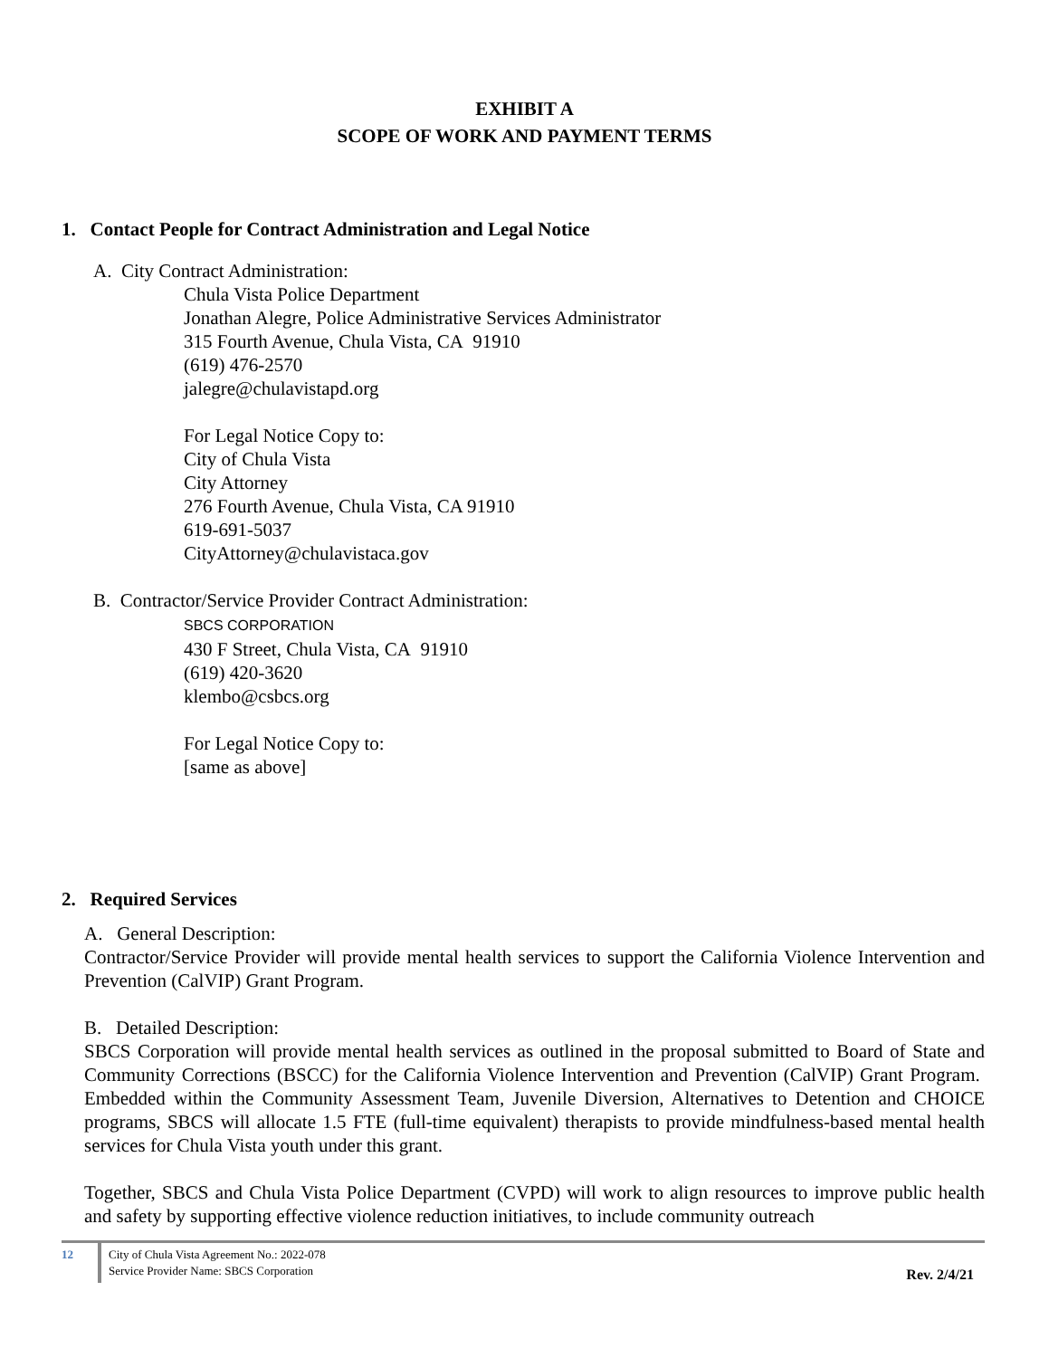EXHIBIT A
SCOPE OF WORK AND PAYMENT TERMS
1. Contact People for Contract Administration and Legal Notice
A. City Contract Administration:
Chula Vista Police Department
Jonathan Alegre, Police Administrative Services Administrator
315 Fourth Avenue, Chula Vista, CA 91910
(619) 476-2570
jalegre@chulavistapd.org
For Legal Notice Copy to:
City of Chula Vista
City Attorney
276 Fourth Avenue, Chula Vista, CA 91910
619-691-5037
CityAttorney@chulavistaca.gov
B. Contractor/Service Provider Contract Administration:
SBCS CORPORATION
430 F Street, Chula Vista, CA 91910
(619) 420-3620
klembo@csbcs.org
For Legal Notice Copy to:
[same as above]
2. Required Services
A. General Description:
Contractor/Service Provider will provide mental health services to support the California Violence Intervention and Prevention (CalVIP) Grant Program.
B. Detailed Description:
SBCS Corporation will provide mental health services as outlined in the proposal submitted to Board of State and Community Corrections (BSCC) for the California Violence Intervention and Prevention (CalVIP) Grant Program. Embedded within the Community Assessment Team, Juvenile Diversion, Alternatives to Detention and CHOICE programs, SBCS will allocate 1.5 FTE (full-time equivalent) therapists to provide mindfulness-based mental health services for Chula Vista youth under this grant.
Together, SBCS and Chula Vista Police Department (CVPD) will work to align resources to improve public health and safety by supporting effective violence reduction initiatives, to include community outreach
12 City of Chula Vista Agreement No.: 2022-078
Service Provider Name: SBCS Corporation
Rev. 2/4/21